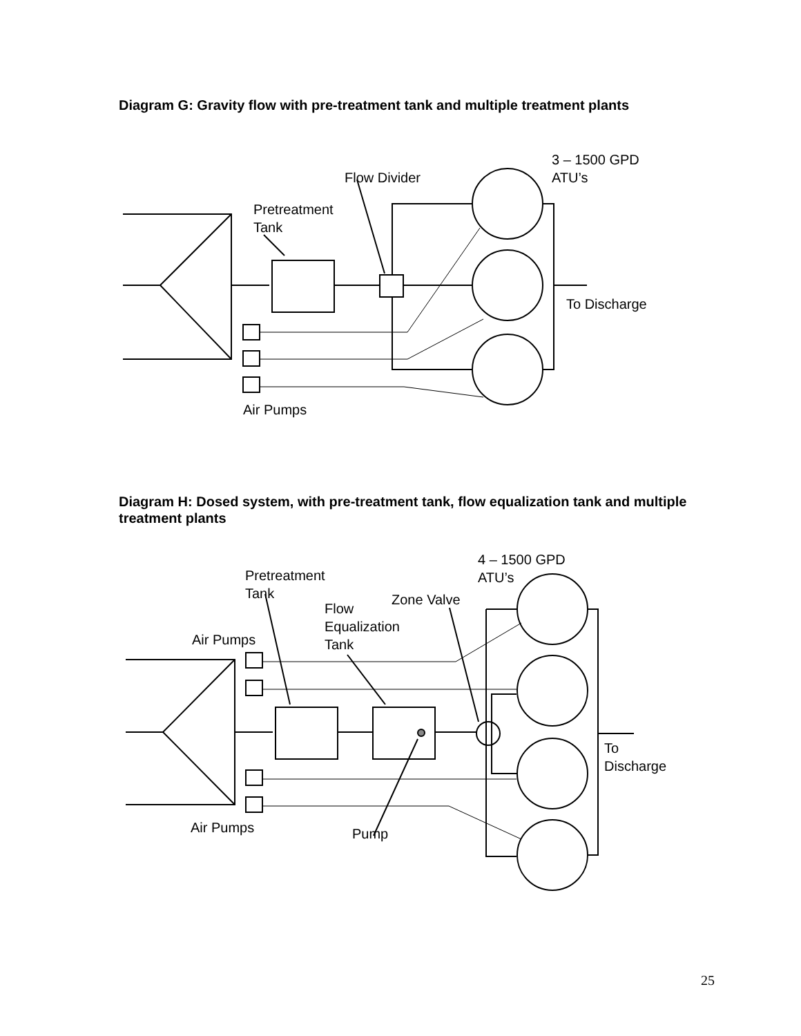Diagram G: Gravity flow with pre-treatment tank and multiple treatment plants
3 – 1500 GPD
ATU’s
Flow Divider
Pretreatment
Tank
To Discharge
Air Pumps
Diagram H: Dosed system, with pre-treatment tank, flow equalization tank and multiple treatment plants
4 – 1500 GPD
ATU’s
Pretreatment
Tank
Zone Valve
Flow
Equalization
Tank
Air Pumps
To
Discharge
Air Pumps
Pump
25